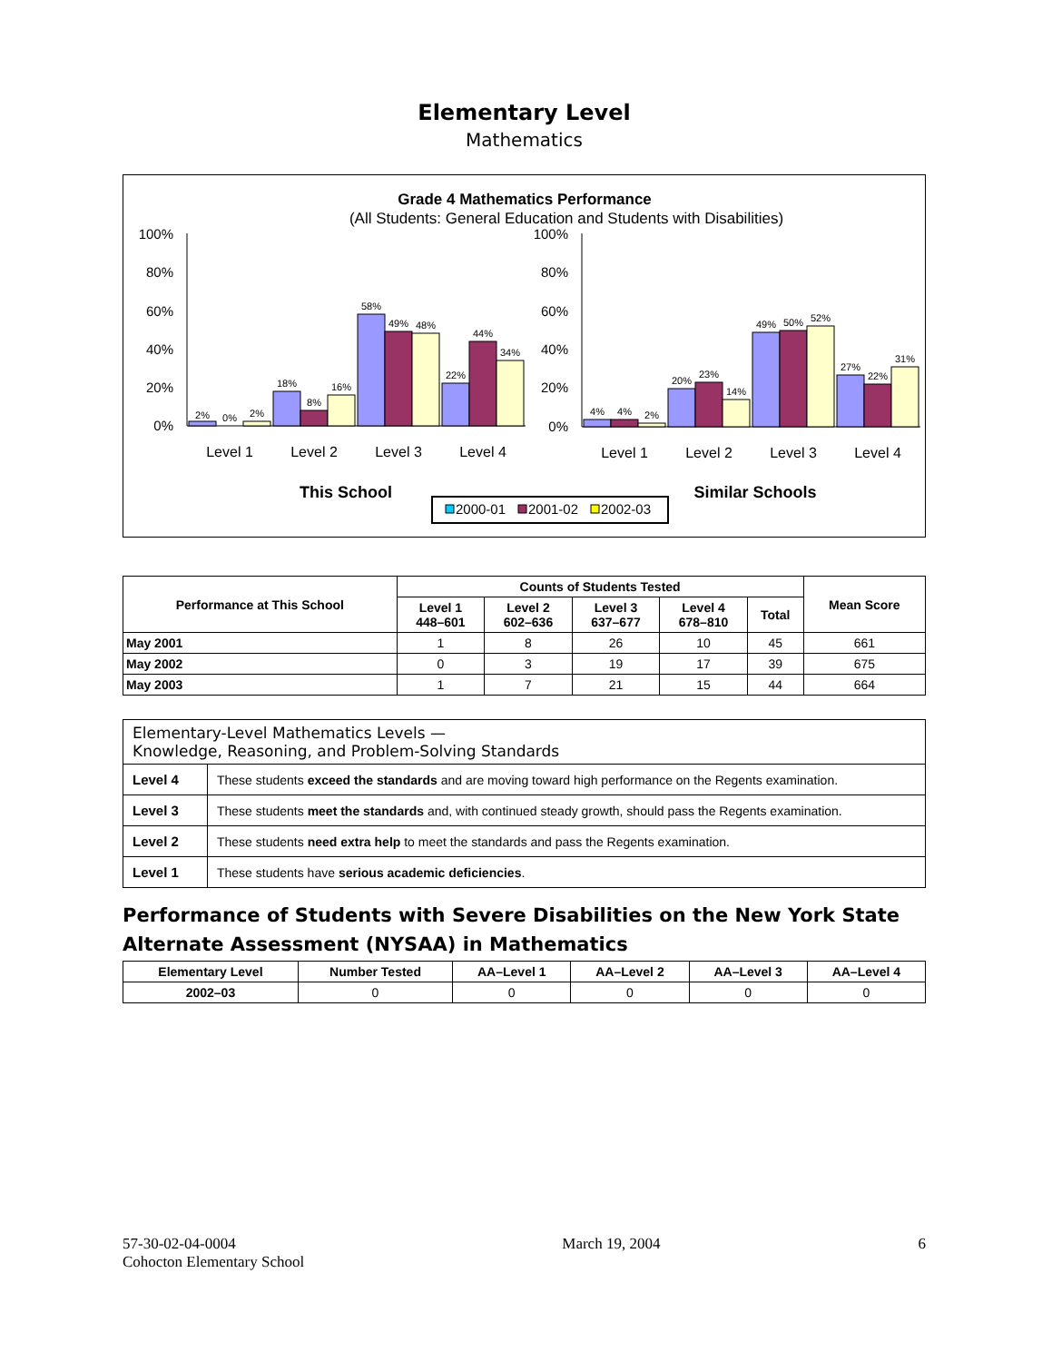Elementary Level
Mathematics
Grade 4 Mathematics Performance
(All Students: General Education and Students with Disabilities)
100%
80%
60%
40%
20%
0%
100%
80%
60%
40%
20%
0%
2%
0%
2%
18%
8%
16%
58%
49%
48%
22%
44%
34%
4%
4%
2%
20%
23%
14%
49%
50%
52%
27%
22%
31%
Level 1
Level 2
Level 3
Level 4
Level 1
Level 2
Level 3
Level 4
This School
Similar Schools
2000-01
2001-02
2002-03
| Performance at This School | Counts of Students Tested | | | | | Mean Score |
| --- | --- | --- | --- | --- | --- | --- |
| | Level 1 448–601 | Level 2 602–636 | Level 3 637–677 | Level 4 678–810 | Total | |
| May 2001 | 1 | 8 | 26 | 10 | 45 | 661 |
| May 2002 | 0 | 3 | 19 | 17 | 39 | 675 |
| May 2003 | 1 | 7 | 21 | 15 | 44 | 664 |
| Elementary-Level Mathematics Levels — Knowledge, Reasoning, and Problem-Solving Standards | |
| Level 4 | These students exceed the standards and are moving toward high performance on the Regents examination. |
| Level 3 | These students meet the standards and, with continued steady growth, should pass the Regents examination. |
| Level 2 | These students need extra help to meet the standards and pass the Regents examination. |
| Level 1 | These students have serious academic deficiencies . |
Performance of Students with Severe Disabilities on the New York State Alternate Assessment (NYSAA) in Mathematics
| Elementary Level | Number Tested | AA–Level 1 | AA–Level 2 | AA–Level 3 | AA–Level 4 |
| --- | --- | --- | --- | --- | --- |
| 2002–03 | 0 | 0 | 0 | 0 | 0 |
57-30-02-04-0004
Cohocton Elementary School
March 19, 2004 6